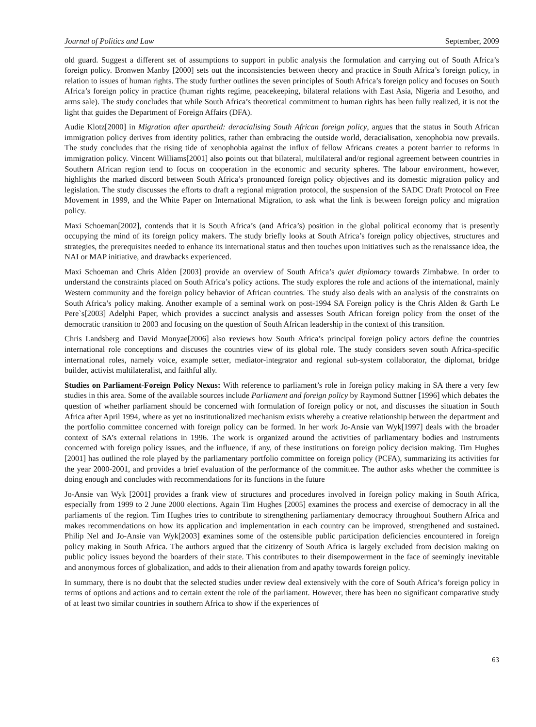Journal of Politics and Law September, 2009
old guard. Suggest a different set of assumptions to support in public analysis the formulation and carrying out of South Africa’s foreign policy. Bronwen Manby [2000] sets out the inconsistencies between theory and practice in South Africa’s foreign policy, in relation to issues of human rights. The study further outlines the seven principles of South Africa’s foreign policy and focuses on South Africa’s foreign policy in practice (human rights regime, peacekeeping, bilateral relations with East Asia, Nigeria and Lesotho, and arms sale). The study concludes that while South Africa’s theoretical commitment to human rights has been fully realized, it is not the light that guides the Department of Foreign Affairs (DFA).
Audie Klotz[2000] in Migration after apartheid: deracialising South African foreign policy, argues that the status in South African immigration policy derives from identity politics, rather than embracing the outside world, deracialisation, xenophobia now prevails. The study concludes that the rising tide of xenophobia against the influx of fellow Africans creates a potent barrier to reforms in immigration policy. Vincent Williams[2001] also points out that bilateral, multilateral and/or regional agreement between countries in Southern African region tend to focus on cooperation in the economic and security spheres. The labour environment, however, highlights the marked discord between South Africa’s pronounced foreign policy objectives and its domestic migration policy and legislation. The study discusses the efforts to draft a regional migration protocol, the suspension of the SADC Draft Protocol on Free Movement in 1999, and the White Paper on International Migration, to ask what the link is between foreign policy and migration policy.
Maxi Schoeman[2002], contends that it is South Africa’s (and Africa’s) position in the global political economy that is presently occupying the mind of its foreign policy makers. The study briefly looks at South Africa’s foreign policy objectives, structures and strategies, the prerequisites needed to enhance its international status and then touches upon initiatives such as the renaissance idea, the NAI or MAP initiative, and drawbacks experienced.
Maxi Schoeman and Chris Alden [2003] provide an overview of South Africa’s quiet diplomacy towards Zimbabwe. In order to understand the constraints placed on South Africa’s policy actions. The study explores the role and actions of the international, mainly Western community and the foreign policy behavior of African countries. The study also deals with an analysis of the constraints on South Africa’s policy making. Another example of a seminal work on post-1994 SA Foreign policy is the Chris Alden & Garth Le Pere`s[2003] Adelphi Paper, which provides a succinct analysis and assesses South African foreign policy from the onset of the democratic transition to 2003 and focusing on the question of South African leadership in the context of this transition.
Chris Landsberg and David Monyae[2006] also reviews how South Africa’s principal foreign policy actors define the countries international role conceptions and discuses the countries view of its global role. The study considers seven south Africa-specific international roles, namely voice, example setter, mediator-integrator and regional sub-system collaborator, the diplomat, bridge builder, activist multilateralist, and faithful ally.
Studies on Parliament-Foreign Policy Nexus: With reference to parliament’s role in foreign policy making in SA there a very few studies in this area. Some of the available sources include Parliament and foreign policy by Raymond Suttner [1996] which debates the question of whether parliament should be concerned with formulation of foreign policy or not, and discusses the situation in South Africa after April 1994, where as yet no institutionalized mechanism exists whereby a creative relationship between the department and the portfolio committee concerned with foreign policy can be formed. In her work Jo-Ansie van Wyk[1997] deals with the broader context of SA’s external relations in 1996. The work is organized around the activities of parliamentary bodies and instruments concerned with foreign policy issues, and the influence, if any, of these institutions on foreign policy decision making. Tim Hughes [2001] has outlined the role played by the parliamentary portfolio committee on foreign policy (PCFA), summarizing its activities for the year 2000-2001, and provides a brief evaluation of the performance of the committee. The author asks whether the committee is doing enough and concludes with recommendations for its functions in the future
Jo-Ansie van Wyk [2001] provides a frank view of structures and procedures involved in foreign policy making in South Africa, especially from 1999 to 2 June 2000 elections. Again Tim Hughes [2005] examines the process and exercise of democracy in all the parliaments of the region. Tim Hughes tries to contribute to strengthening parliamentary democracy throughout Southern Africa and makes recommendations on how its application and implementation in each country can be improved, strengthened and sustained. Philip Nel and Jo-Ansie van Wyk[2003] examines some of the ostensible public participation deficiencies encountered in foreign policy making in South Africa. The authors argued that the citizenry of South Africa is largely excluded from decision making on public policy issues beyond the boarders of their state. This contributes to their disempowerment in the face of seemingly inevitable and anonymous forces of globalization, and adds to their alienation from and apathy towards foreign policy.
In summary, there is no doubt that the selected studies under review deal extensively with the core of South Africa’s foreign policy in terms of options and actions and to certain extent the role of the parliament. However, there has been no significant comparative study of at least two similar countries in southern Africa to show if the experiences of
63